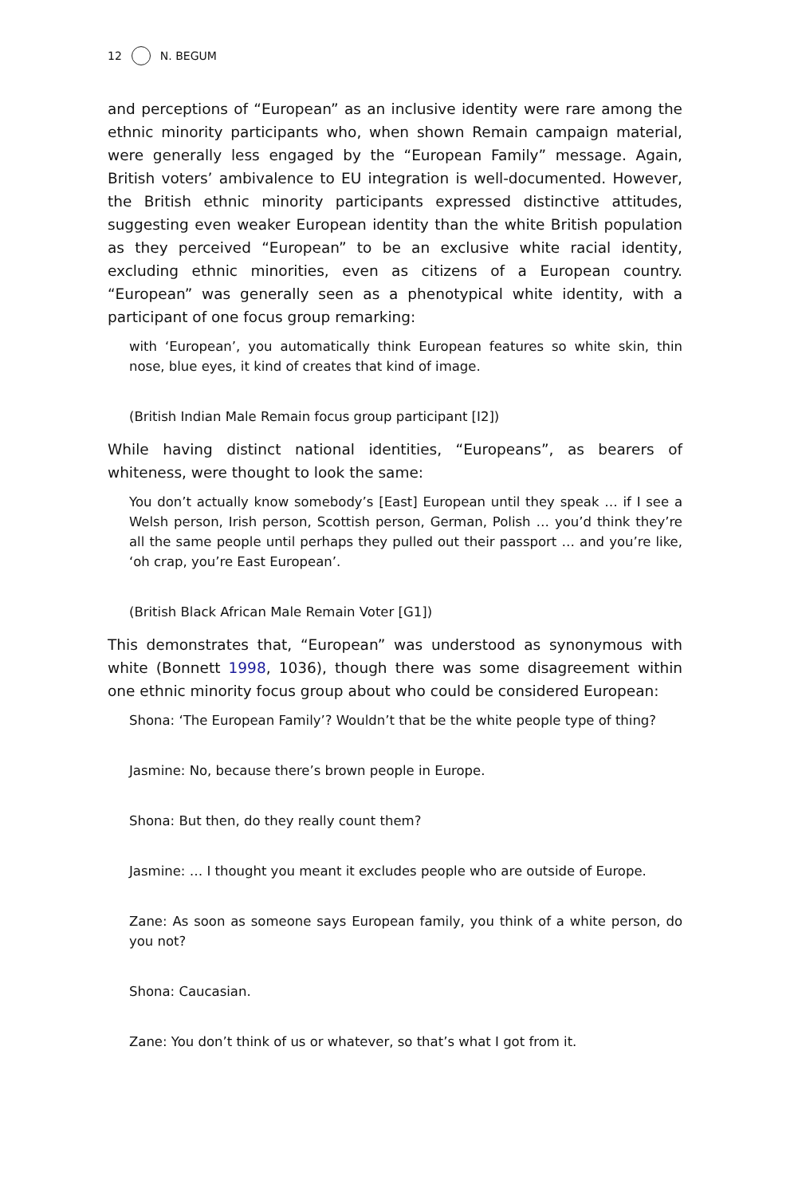12 N. BEGUM
and perceptions of “European” as an inclusive identity were rare among the ethnic minority participants who, when shown Remain campaign material, were generally less engaged by the “European Family” message. Again, British voters’ ambivalence to EU integration is well-documented. However, the British ethnic minority participants expressed distinctive attitudes, suggesting even weaker European identity than the white British population as they perceived “European” to be an exclusive white racial identity, excluding ethnic minorities, even as citizens of a European country. “European” was generally seen as a phenotypical white identity, with a participant of one focus group remarking:
with ‘European’, you automatically think European features so white skin, thin nose, blue eyes, it kind of creates that kind of image.
(British Indian Male Remain focus group participant [I2])
While having distinct national identities, “Europeans”, as bearers of whiteness, were thought to look the same:
You don’t actually know somebody’s [East] European until they speak … if I see a Welsh person, Irish person, Scottish person, German, Polish … you’d think they’re all the same people until perhaps they pulled out their passport … and you’re like, ‘oh crap, you’re East European’.
(British Black African Male Remain Voter [G1])
This demonstrates that, “European” was understood as synonymous with white (Bonnett 1998, 1036), though there was some disagreement within one ethnic minority focus group about who could be considered European:
Shona: ‘The European Family’? Wouldn’t that be the white people type of thing?
Jasmine: No, because there’s brown people in Europe.
Shona: But then, do they really count them?
Jasmine: … I thought you meant it excludes people who are outside of Europe.
Zane: As soon as someone says European family, you think of a white person, do you not?
Shona: Caucasian.
Zane: You don’t think of us or whatever, so that’s what I got from it.